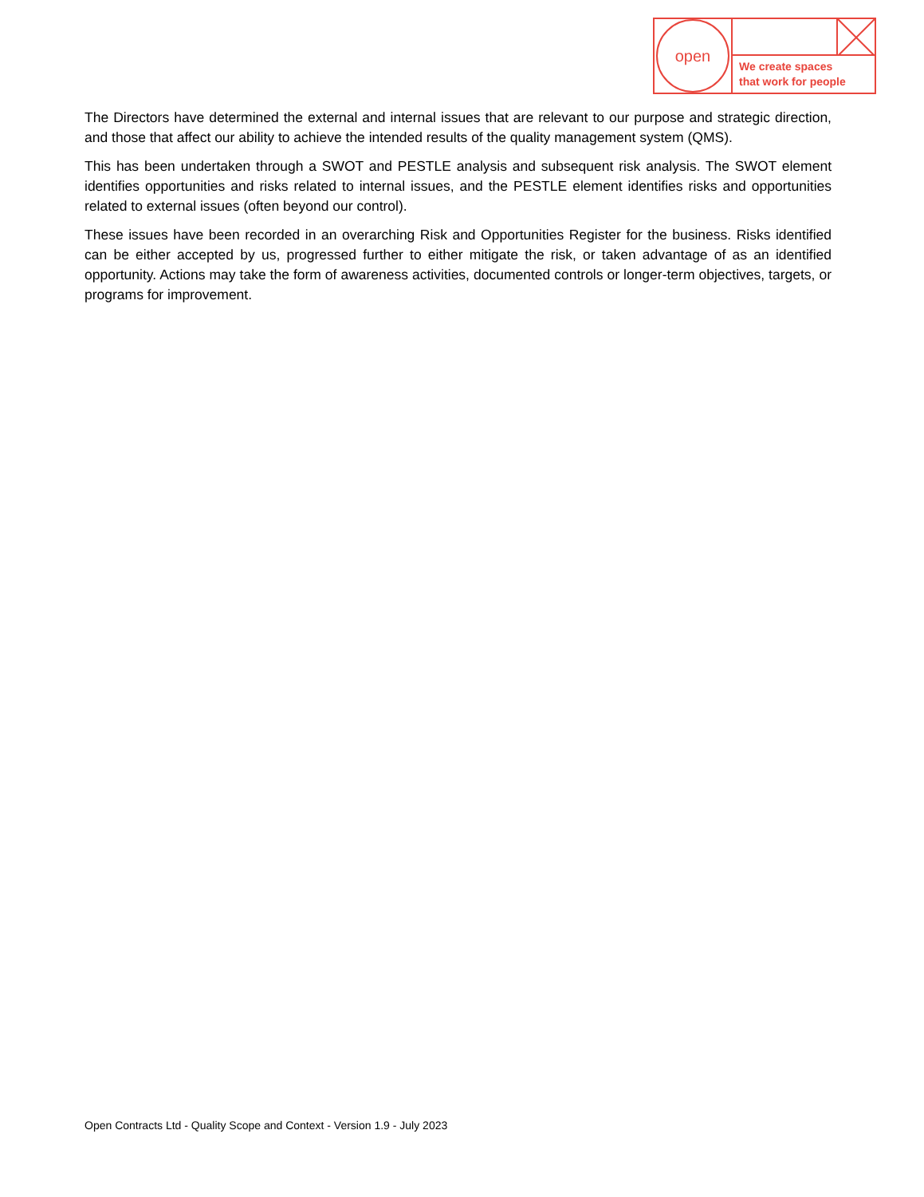open
We create spaces
that work for people
The Directors have determined the external and internal issues that are relevant to our purpose and strategic direction, and those that affect our ability to achieve the intended results of the quality management system (QMS).
This has been undertaken through a SWOT and PESTLE analysis and subsequent risk analysis. The SWOT element identifies opportunities and risks related to internal issues, and the PESTLE element identifies risks and opportunities related to external issues (often beyond our control).
These issues have been recorded in an overarching Risk and Opportunities Register for the business. Risks identified can be either accepted by us, progressed further to either mitigate the risk, or taken advantage of as an identified opportunity. Actions may take the form of awareness activities, documented controls or longer-term objectives, targets, or programs for improvement.
Open Contracts Ltd - Quality Scope and Context - Version 1.9 - July 2023